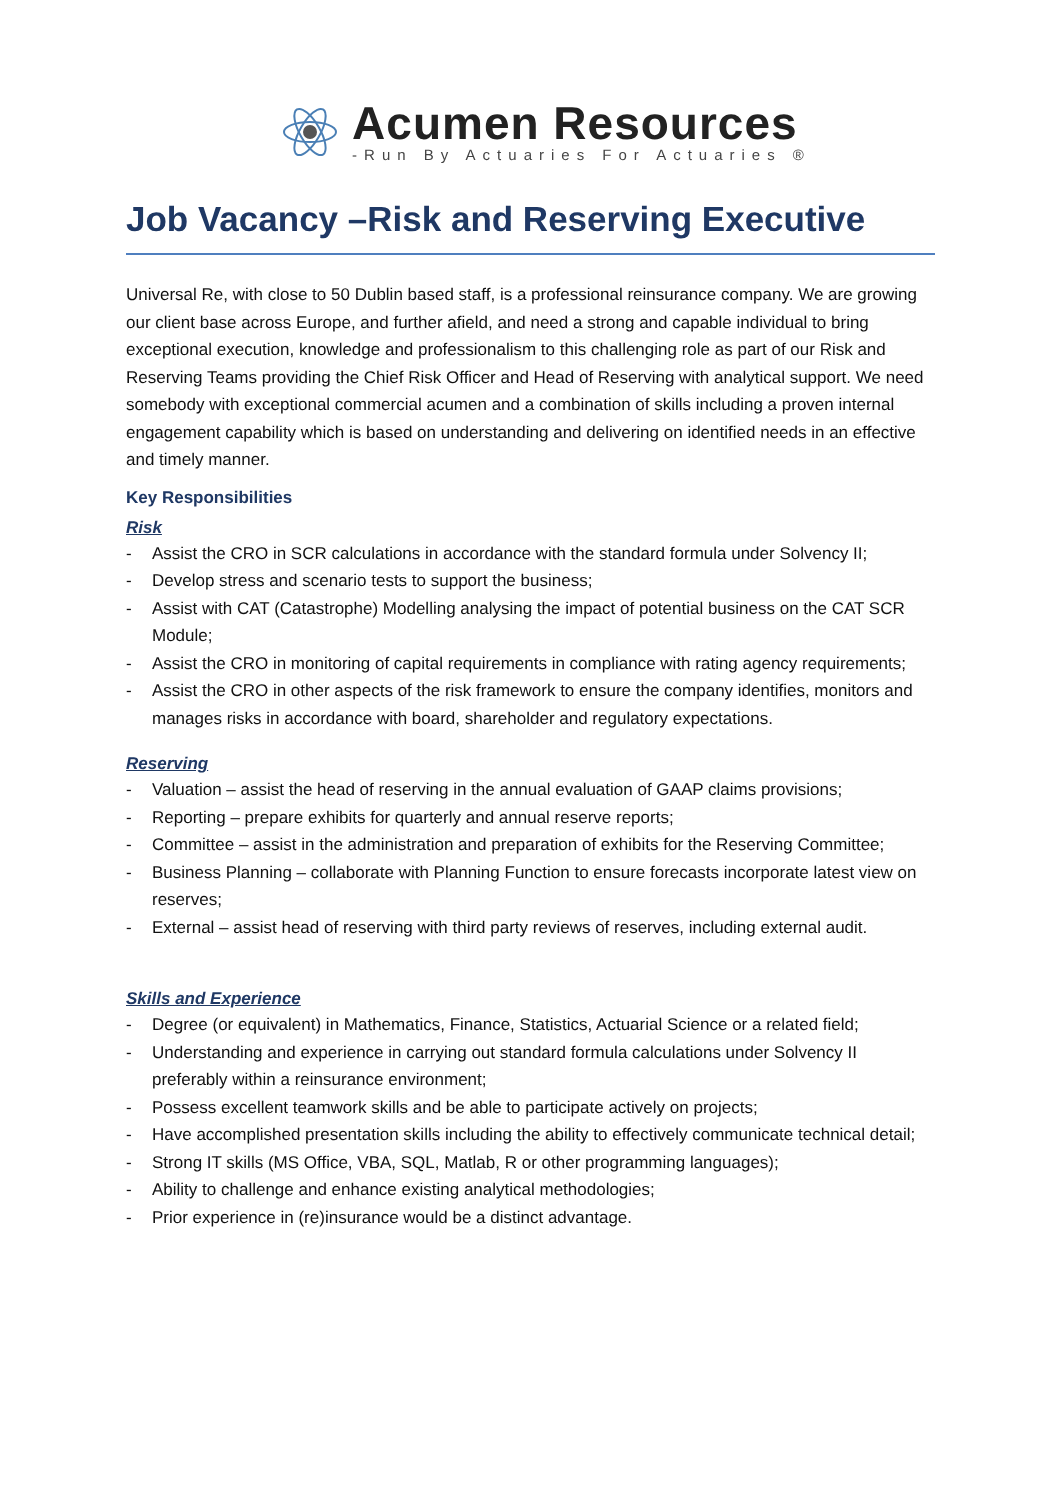Acumen Resources
-Run By Actuaries For Actuaries ®
Job Vacancy –Risk and Reserving Executive
Universal Re, with close to 50 Dublin based staff, is a professional reinsurance company. We are growing our client base across Europe, and further afield, and need a strong and capable individual to bring exceptional execution, knowledge and professionalism to this challenging role as part of our Risk and Reserving Teams providing the Chief Risk Officer and Head of Reserving with analytical support. We need somebody with exceptional commercial acumen and a combination of skills including a proven internal engagement capability which is based on understanding and delivering on identified needs in an effective and timely manner.
Key Responsibilities
Risk
- Assist the CRO in SCR calculations in accordance with the standard formula under Solvency II;
- Develop stress and scenario tests to support the business;
- Assist with CAT (Catastrophe) Modelling analysing the impact of potential business on the CAT SCR Module;
- Assist the CRO in monitoring of capital requirements in compliance with rating agency requirements;
- Assist the CRO in other aspects of the risk framework to ensure the company identifies, monitors and manages risks in accordance with board, shareholder and regulatory expectations.
Reserving
- Valuation – assist the head of reserving in the annual evaluation of GAAP claims provisions;
- Reporting – prepare exhibits for quarterly and annual reserve reports;
- Committee – assist in the administration and preparation of exhibits for the Reserving Committee;
- Business Planning – collaborate with Planning Function to ensure forecasts incorporate latest view on reserves;
- External – assist head of reserving with third party reviews of reserves, including external audit.
Skills and Experience
- Degree (or equivalent) in Mathematics, Finance, Statistics, Actuarial Science or a related field;
- Understanding and experience in carrying out standard formula calculations under Solvency II preferably within a reinsurance environment;
- Possess excellent teamwork skills and be able to participate actively on projects;
- Have accomplished presentation skills including the ability to effectively communicate technical detail;
- Strong IT skills (MS Office, VBA, SQL, Matlab, R or other programming languages);
- Ability to challenge and enhance existing analytical methodologies;
- Prior experience in (re)insurance would be a distinct advantage.